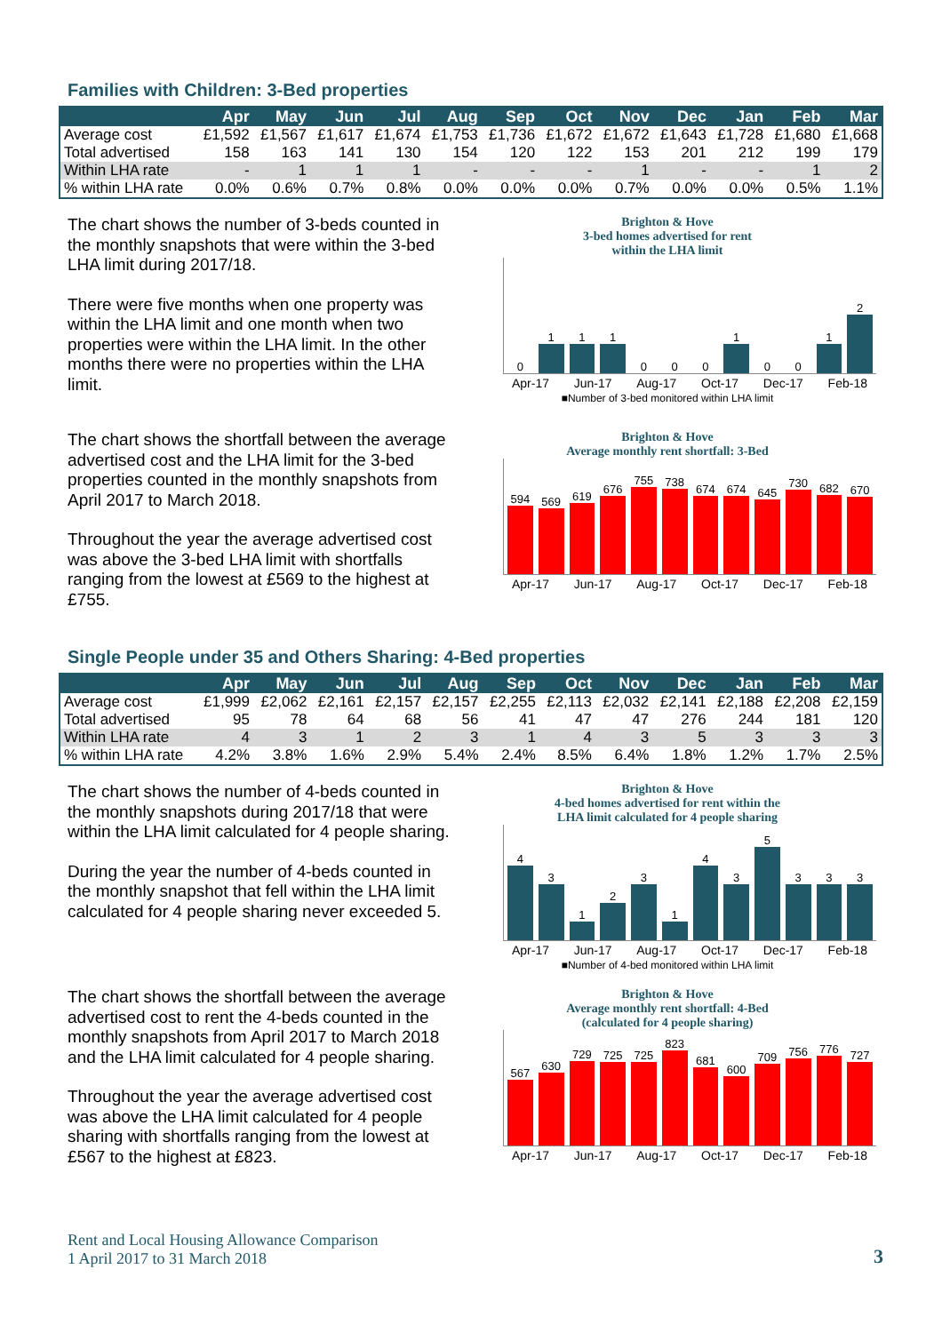Families with Children: 3-Bed properties
| | Apr | May | Jun | Jul | Aug | Sep | Oct | Nov | Dec | Jan | Feb | Mar |
| --- | --- | --- | --- | --- | --- | --- | --- | --- | --- | --- | --- | --- |
| Average cost | £1,592 | £1,567 | £1,617 | £1,674 | £1,753 | £1,736 | £1,672 | £1,672 | £1,643 | £1,728 | £1,680 | £1,668 |
| Total advertised | 158 | 163 | 141 | 130 | 154 | 120 | 122 | 153 | 201 | 212 | 199 | 179 |
| Within LHA rate | - | 1 | 1 | 1 | - | - | - | 1 | - | - | 1 | 2 |
| % within LHA rate | 0.0% | 0.6% | 0.7% | 0.8% | 0.0% | 0.0% | 0.0% | 0.7% | 0.0% | 0.0% | 0.5% | 1.1% |
The chart shows the number of 3-beds counted in the monthly snapshots that were within the 3-bed LHA limit during 2017/18.
There were five months when one property was within the LHA limit and one month when two properties were within the LHA limit. In the other months there were no properties within the LHA limit.
Brighton & Hove
3-bed homes advertised for rent
within the LHA limit
0
1
1
1
0
0
0
1
0
0
1
2
Apr-17 Jun-17 Aug-17 Oct-17 Dec-17 Feb-18
■Number of 3-bed monitored within LHA limit
The chart shows the shortfall between the average advertised cost and the LHA limit for the 3-bed properties counted in the monthly snapshots from April 2017 to March 2018.
Throughout the year the average advertised cost was above the 3-bed LHA limit with shortfalls ranging from the lowest at £569 to the highest at £755.
Brighton & Hove
Average monthly rent shortfall: 3-Bed
594
569
619
676
755
738
674
674
645
730
682
670
Apr-17 Jun-17 Aug-17 Oct-17 Dec-17 Feb-18
Single People under 35 and Others Sharing: 4-Bed properties
| | Apr | May | Jun | Jul | Aug | Sep | Oct | Nov | Dec | Jan | Feb | Mar |
| --- | --- | --- | --- | --- | --- | --- | --- | --- | --- | --- | --- | --- |
| Average cost | £1,999 | £2,062 | £2,161 | £2,157 | £2,157 | £2,255 | £2,113 | £2,032 | £2,141 | £2,188 | £2,208 | £2,159 |
| Total advertised | 95 | 78 | 64 | 68 | 56 | 41 | 47 | 47 | 276 | 244 | 181 | 120 |
| Within LHA rate | 4 | 3 | 1 | 2 | 3 | 1 | 4 | 3 | 5 | 3 | 3 | 3 |
| % within LHA rate | 4.2% | 3.8% | 1.6% | 2.9% | 5.4% | 2.4% | 8.5% | 6.4% | 1.8% | 1.2% | 1.7% | 2.5% |
The chart shows the number of 4-beds counted in the monthly snapshots during 2017/18 that were within the LHA limit calculated for 4 people sharing.
During the year the number of 4-beds counted in the monthly snapshot that fell within the LHA limit calculated for 4 people sharing never exceeded 5.
Brighton & Hove
4-bed homes advertised for rent within the
LHA limit calculated for 4 people sharing
4
3
1
2
3
1
4
3
5
3
3
3
Apr-17 Jun-17 Aug-17 Oct-17 Dec-17 Feb-18
■Number of 4-bed monitored within LHA limit
The chart shows the shortfall between the average advertised cost to rent the 4-beds counted in the monthly snapshots from April 2017 to March 2018 and the LHA limit calculated for 4 people sharing.
Throughout the year the average advertised cost was above the LHA limit calculated for 4 people sharing with shortfalls ranging from the lowest at £567 to the highest at £823.
Brighton & Hove
Average monthly rent shortfall: 4-Bed
(calculated for 4 people sharing)
567
630
729
725
725
823
681
600
709
756
776
727
Apr-17 Jun-17 Aug-17 Oct-17 Dec-17 Feb-18
Rent and Local Housing Allowance Comparison
1 April 2017 to 31 March 2018
3